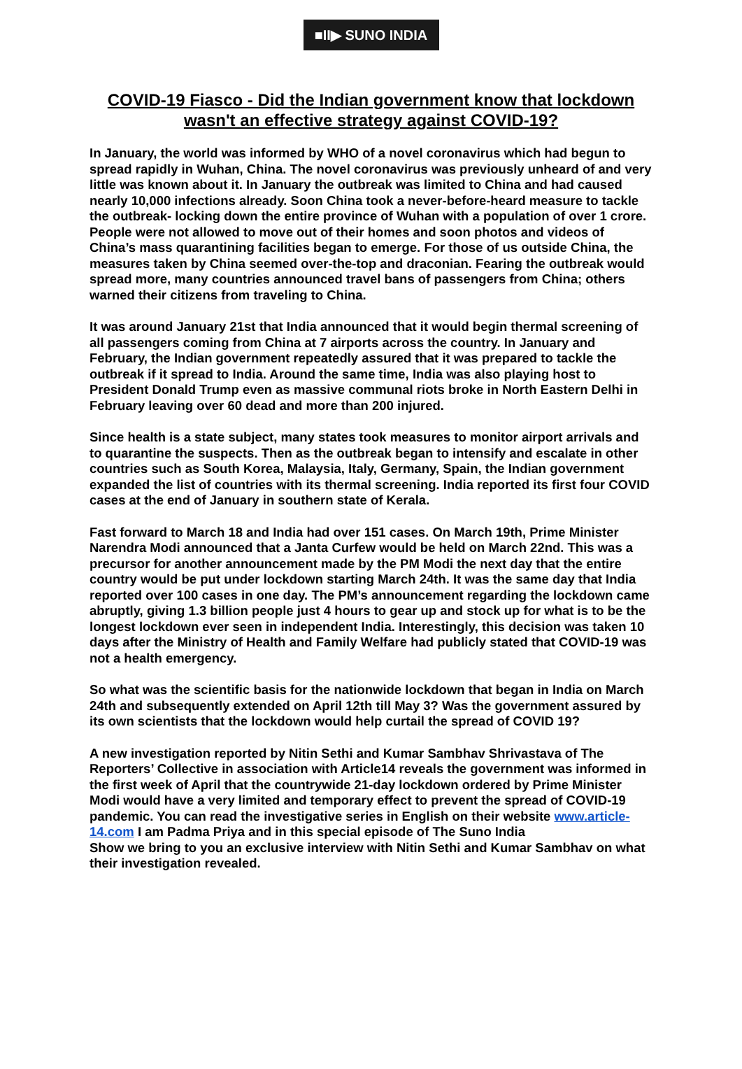■II▶ SUNO INDIA
COVID-19 Fiasco - Did the Indian government know that lockdown wasn't an effective strategy against COVID-19?
In January, the world was informed by WHO of a novel coronavirus which had begun to spread rapidly in Wuhan, China. The novel coronavirus was previously unheard of and very little was known about it. In January the outbreak was limited to China and had caused nearly 10,000 infections already. Soon China took a never-before-heard measure to tackle the outbreak- locking down the entire province of Wuhan with a population of over 1 crore. People were not allowed to move out of their homes and soon photos and videos of China’s mass quarantining facilities began to emerge. For those of us outside China, the measures taken by China seemed over-the-top and draconian. Fearing the outbreak would spread more, many countries announced travel bans of passengers from China; others warned their citizens from traveling to China.
It was around January 21st that India announced that it would begin thermal screening of all passengers coming from China at 7 airports across the country. In January and February, the Indian government repeatedly assured that it was prepared to tackle the outbreak if it spread to India. Around the same time, India was also playing host to President Donald Trump even as massive communal riots broke in North Eastern Delhi in February leaving over 60 dead and more than 200 injured.
Since health is a state subject, many states took measures to monitor airport arrivals and to quarantine the suspects. Then as the outbreak began to intensify and escalate in other countries such as South Korea, Malaysia, Italy, Germany, Spain, the Indian government expanded the list of countries with its thermal screening. India reported its first four COVID cases at the end of January in southern state of Kerala.
Fast forward to March 18 and India had over 151 cases. On March 19th, Prime Minister Narendra Modi announced that a Janta Curfew would be held on March 22nd. This was a precursor for another announcement made by the PM Modi the next day that the entire country would be put under lockdown starting March 24th. It was the same day that India reported over 100 cases in one day. The PM’s announcement regarding the lockdown came abruptly, giving 1.3 billion people just 4 hours to gear up and stock up for what is to be the longest lockdown ever seen in independent India. Interestingly, this decision was taken 10 days after the Ministry of Health and Family Welfare had publicly stated that COVID-19 was not a health emergency.
So what was the scientific basis for the nationwide lockdown that began in India on March 24th and subsequently extended on April 12th till May 3? Was the government assured by its own scientists that the lockdown would help curtail the spread of COVID 19?
A new investigation reported by Nitin Sethi and Kumar Sambhav Shrivastava of The Reporters’ Collective in association with Article14 reveals the government was informed in the first week of April that the countrywide 21-day lockdown ordered by Prime Minister Modi would have a very limited and temporary effect to prevent the spread of COVID-19 pandemic. You can read the investigative series in English on their website www.article-14.com I am Padma Priya and in this special episode of The Suno India
Show we bring to you an exclusive interview with Nitin Sethi and Kumar Sambhav on what their investigation revealed.